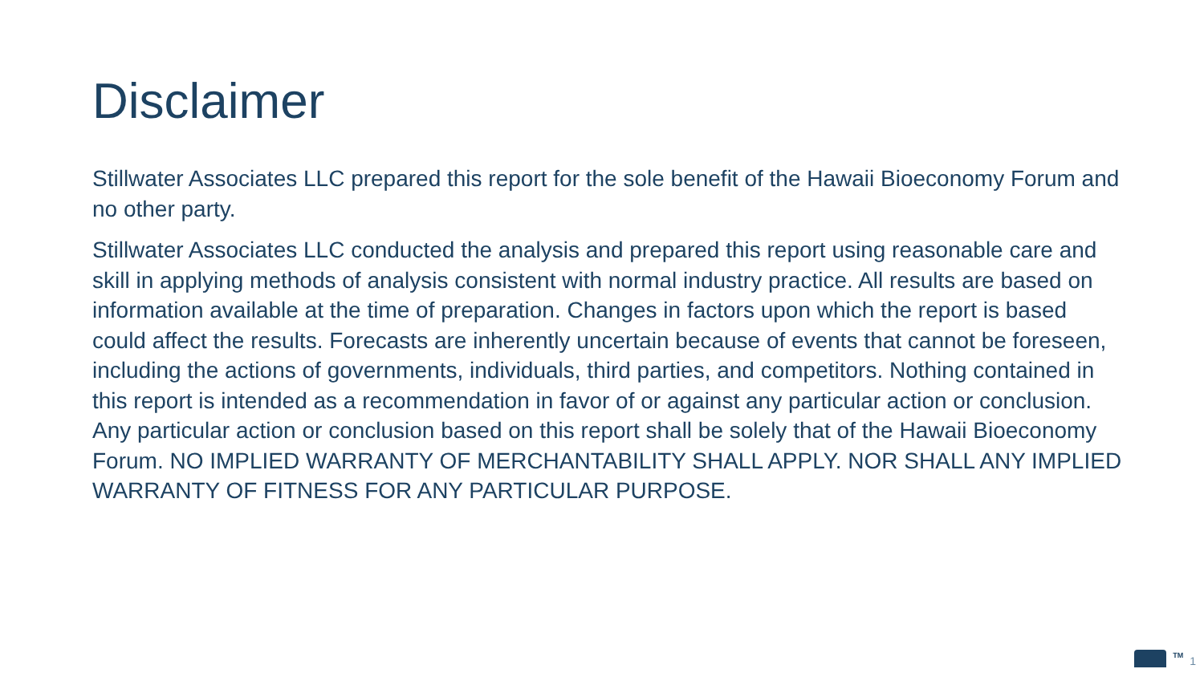Disclaimer
Stillwater Associates LLC prepared this report for the sole benefit of the Hawaii Bioeconomy Forum and no other party.
Stillwater Associates LLC conducted the analysis and prepared this report using reasonable care and skill in applying methods of analysis consistent with normal industry practice. All results are based on information available at the time of preparation. Changes in factors upon which the report is based could affect the results. Forecasts are inherently uncertain because of events that cannot be foreseen, including the actions of governments, individuals, third parties, and competitors. Nothing contained in this report is intended as a recommendation in favor of or against any particular action or conclusion. Any particular action or conclusion based on this report shall be solely that of the Hawaii Bioeconomy Forum. NO IMPLIED WARRANTY OF MERCHANTABILITY SHALL APPLY. NOR SHALL ANY IMPLIED WARRANTY OF FITNESS FOR ANY PARTICULAR PURPOSE.
TM 1